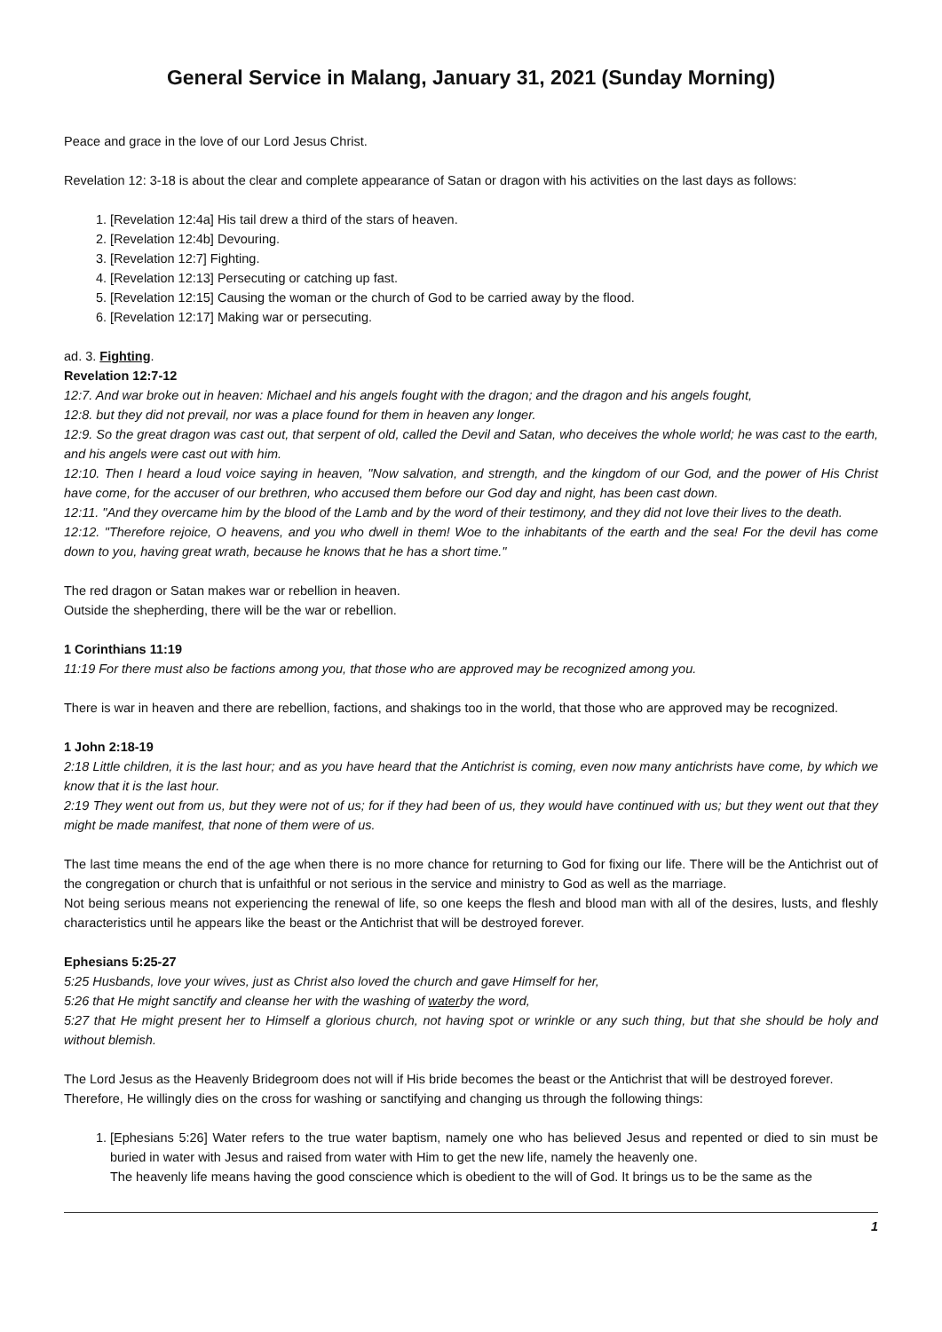General Service in Malang, January 31, 2021 (Sunday Morning)
Peace and grace in the love of our Lord Jesus Christ.
Revelation 12: 3-18 is about the clear and complete appearance of Satan or dragon with his activities on the last days as follows:
1. [Revelation 12:4a] His tail drew a third of the stars of heaven.
2. [Revelation 12:4b] Devouring.
3. [Revelation 12:7] Fighting.
4. [Revelation 12:13] Persecuting or catching up fast.
5. [Revelation 12:15] Causing the woman or the church of God to be carried away by the flood.
6. [Revelation 12:17] Making war or persecuting.
ad. 3. Fighting.
Revelation 12:7-12
12:7. And war broke out in heaven: Michael and his angels fought with the dragon; and the dragon and his angels fought,
12:8. but they did not prevail, nor was a place found for them in heaven any longer.
12:9. So the great dragon was cast out, that serpent of old, called the Devil and Satan, who deceives the whole world; he was cast to the earth, and his angels were cast out with him.
12:10. Then I heard a loud voice saying in heaven, "Now salvation, and strength, and the kingdom of our God, and the power of His Christ have come, for the accuser of our brethren, who accused them before our God day and night, has been cast down.
12:11. "And they overcame him by the blood of the Lamb and by the word of their testimony, and they did not love their lives to the death.
12:12. "Therefore rejoice, O heavens, and you who dwell in them! Woe to the inhabitants of the earth and the sea! For the devil has come down to you, having great wrath, because he knows that he has a short time."
The red dragon or Satan makes war or rebellion in heaven.
Outside the shepherding, there will be the war or rebellion.
1 Corinthians 11:19
11:19 For there must also be factions among you, that those who are approved may be recognized among you.
There is war in heaven and there are rebellion, factions, and shakings too in the world, that those who are approved may be recognized.
1 John 2:18-19
2:18 Little children, it is the last hour; and as you have heard that the Antichrist is coming, even now many antichrists have come, by which we know that it is the last hour.
2:19 They went out from us, but they were not of us; for if they had been of us, they would have continued with us; but they went out that they might be made manifest, that none of them were of us.
The last time means the end of the age when there is no more chance for returning to God for fixing our life. There will be the Antichrist out of the congregation or church that is unfaithful or not serious in the service and ministry to God as well as the marriage.
Not being serious means not experiencing the renewal of life, so one keeps the flesh and blood man with all of the desires, lusts, and fleshly characteristics until he appears like the beast or the Antichrist that will be destroyed forever.
Ephesians 5:25-27
5:25 Husbands, love your wives, just as Christ also loved the church and gave Himself for her,
5:26 that He might sanctify and cleanse her with the washing of waterby the word,
5:27 that He might present her to Himself a glorious church, not having spot or wrinkle or any such thing, but that she should be holy and without blemish.
The Lord Jesus as the Heavenly Bridegroom does not will if His bride becomes the beast or the Antichrist that will be destroyed forever.
Therefore, He willingly dies on the cross for washing or sanctifying and changing us through the following things:
1. [Ephesians 5:26] Water refers to the true water baptism, namely one who has believed Jesus and repented or died to sin must be buried in water with Jesus and raised from water with Him to get the new life, namely the heavenly one.
The heavenly life means having the good conscience which is obedient to the will of God. It brings us to be the same as the
1